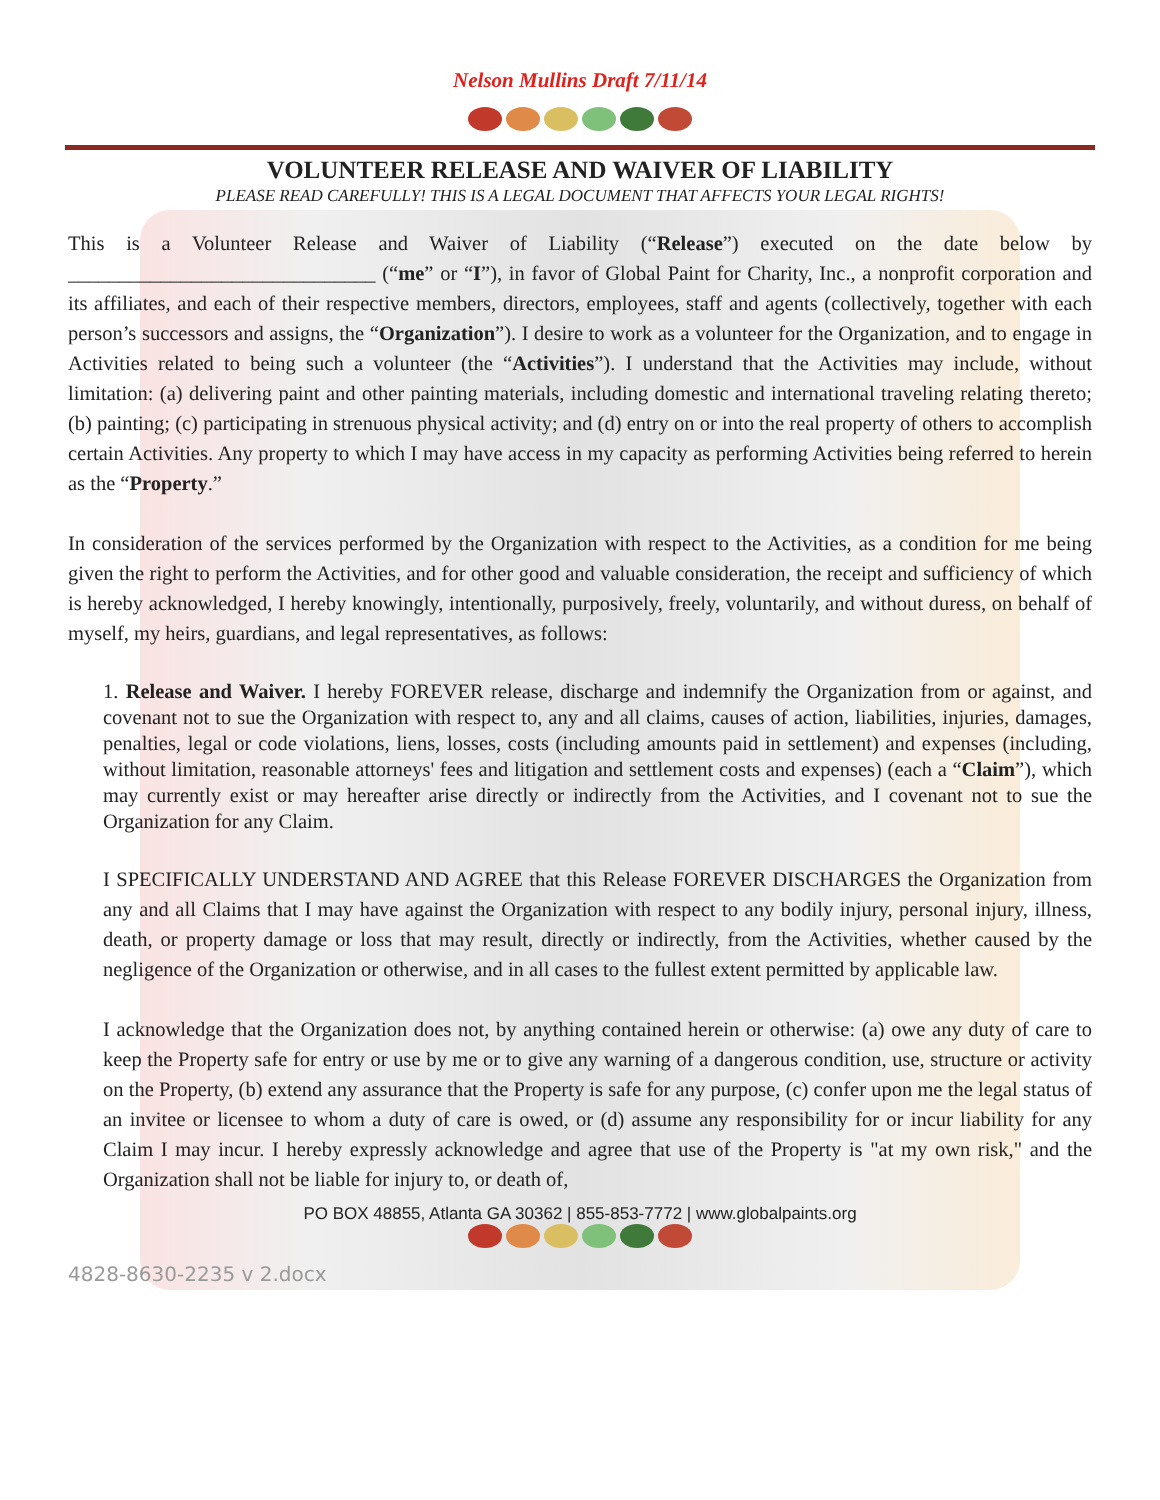Nelson Mullins Draft 7/11/14
VOLUNTEER RELEASE AND WAIVER OF LIABILITY
PLEASE READ CAREFULLY! THIS IS A LEGAL DOCUMENT THAT AFFECTS YOUR LEGAL RIGHTS!
This is a Volunteer Release and Waiver of Liability (“Release”) executed on the date below by ______________________________ (“me” or “I”), in favor of Global Paint for Charity, Inc., a nonprofit corporation and its affiliates, and each of their respective members, directors, employees, staff and agents (collectively, together with each person’s successors and assigns, the “Organization”). I desire to work as a volunteer for the Organization, and to engage in Activities related to being such a volunteer (the “Activities”). I understand that the Activities may include, without limitation: (a) delivering paint and other painting materials, including domestic and international traveling relating thereto; (b) painting; (c) participating in strenuous physical activity; and (d) entry on or into the real property of others to accomplish certain Activities. Any property to which I may have access in my capacity as performing Activities being referred to herein as the “Property.”
In consideration of the services performed by the Organization with respect to the Activities, as a condition for me being given the right to perform the Activities, and for other good and valuable consideration, the receipt and sufficiency of which is hereby acknowledged, I hereby knowingly, intentionally, purposively, freely, voluntarily, and without duress, on behalf of myself, my heirs, guardians, and legal representatives, as follows:
1. Release and Waiver. I hereby FOREVER release, discharge and indemnify the Organization from or against, and covenant not to sue the Organization with respect to, any and all claims, causes of action, liabilities, injuries, damages, penalties, legal or code violations, liens, losses, costs (including amounts paid in settlement) and expenses (including, without limitation, reasonable attorneys' fees and litigation and settlement costs and expenses) (each a “Claim”), which may currently exist or may hereafter arise directly or indirectly from the Activities, and I covenant not to sue the Organization for any Claim.
I SPECIFICALLY UNDERSTAND AND AGREE that this Release FOREVER DISCHARGES the Organization from any and all Claims that I may have against the Organization with respect to any bodily injury, personal injury, illness, death, or property damage or loss that may result, directly or indirectly, from the Activities, whether caused by the negligence of the Organization or otherwise, and in all cases to the fullest extent permitted by applicable law.
I acknowledge that the Organization does not, by anything contained herein or otherwise: (a) owe any duty of care to keep the Property safe for entry or use by me or to give any warning of a dangerous condition, use, structure or activity on the Property, (b) extend any assurance that the Property is safe for any purpose, (c) confer upon me the legal status of an invitee or licensee to whom a duty of care is owed, or (d) assume any responsibility for or incur liability for any Claim I may incur. I hereby expressly acknowledge and agree that use of the Property is "at my own risk," and the Organization shall not be liable for injury to, or death of,
PO BOX 48855, Atlanta GA 30362 | 855-853-7772 | www.globalpaints.org
4828-8630-2235 v 2.docx